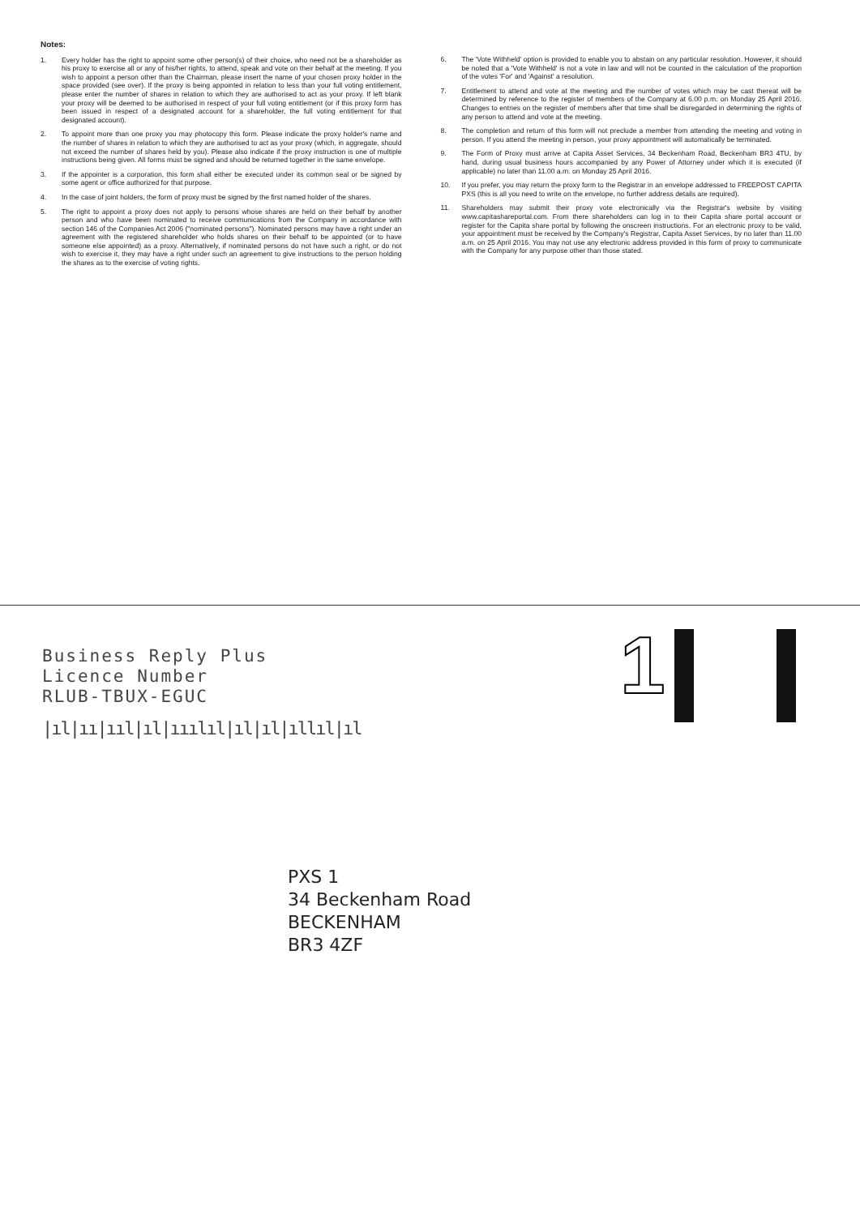Notes:
1. Every holder has the right to appoint some other person(s) of their choice, who need not be a shareholder as his proxy to exercise all or any of his/her rights, to attend, speak and vote on their behalf at the meeting. If you wish to appoint a person other than the Chairman, please insert the name of your chosen proxy holder in the space provided (see over). If the proxy is being appointed in relation to less than your full voting entitlement, please enter the number of shares in relation to which they are authorised to act as your proxy. If left blank your proxy will be deemed to be authorised in respect of your full voting entitlement (or if this proxy form has been issued in respect of a designated account for a shareholder, the full voting entitlement for that designated account).
2. To appoint more than one proxy you may photocopy this form. Please indicate the proxy holder's name and the number of shares in relation to which they are authorised to act as your proxy (which, in aggregate, should not exceed the number of shares held by you). Please also indicate if the proxy instruction is one of multiple instructions being given. All forms must be signed and should be returned together in the same envelope.
3. If the appointer is a corporation, this form shall either be executed under its common seal or be signed by some agent or office authorized for that purpose.
4. In the case of joint holders, the form of proxy must be signed by the first named holder of the shares.
5. The right to appoint a proxy does not apply to persons whose shares are held on their behalf by another person and who have been nominated to receive communications from the Company in accordance with section 146 of the Companies Act 2006 ("nominated persons"). Nominated persons may have a right under an agreement with the registered shareholder who holds shares on their behalf to be appointed (or to have someone else appointed) as a proxy. Alternatively, if nominated persons do not have such a right, or do not wish to exercise it, they may have a right under such an agreement to give instructions to the person holding the shares as to the exercise of voting rights.
6. The 'Vote Withheld' option is provided to enable you to abstain on any particular resolution. However, it should be noted that a 'Vote Withheld' is not a vote in law and will not be counted in the calculation of the proportion of the votes 'For' and 'Against' a resolution.
7. Entitlement to attend and vote at the meeting and the number of votes which may be cast thereat will be determined by reference to the register of members of the Company at 6.00 p.m. on Monday 25 April 2016. Changes to entries on the register of members after that time shall be disregarded in determining the rights of any person to attend and vote at the meeting.
8. The completion and return of this form will not preclude a member from attending the meeting and voting in person. If you attend the meeting in person, your proxy appointment will automatically be terminated.
9. The Form of Proxy must arrive at Capita Asset Services, 34 Beckenham Road, Beckenham BR3 4TU, by hand, during usual business hours accompanied by any Power of Attorney under which it is executed (if applicable) no later than 11.00 a.m. on Monday 25 April 2016.
10. If you prefer, you may return the proxy form to the Registrar in an envelope addressed to FREEPOST CAPITA PXS (this is all you need to write on the envelope, no further address details are required).
11. Shareholders may submit their proxy vote electronically via the Registrar's website by visiting www.capitashareportal.com. From there shareholders can log in to their Capita share portal account or register for the Capita share portal by following the onscreen instructions. For an electronic proxy to be valid, your appointment must be received by the Company's Registrar, Capita Asset Services, by no later than 11.00 a.m. on 25 April 2016. You may not use any electronic address provided in this form of proxy to communicate with the Company for any purpose other than those stated.
Business Reply Plus
Licence Number
RLUB-TBUX-EGUC
|ıl|ıı|ııl|ıl|ııılıl|ıl|ıl|ıllıl|ıl
1
PXS 1
34 Beckenham Road
BECKENHAM
BR3 4ZF